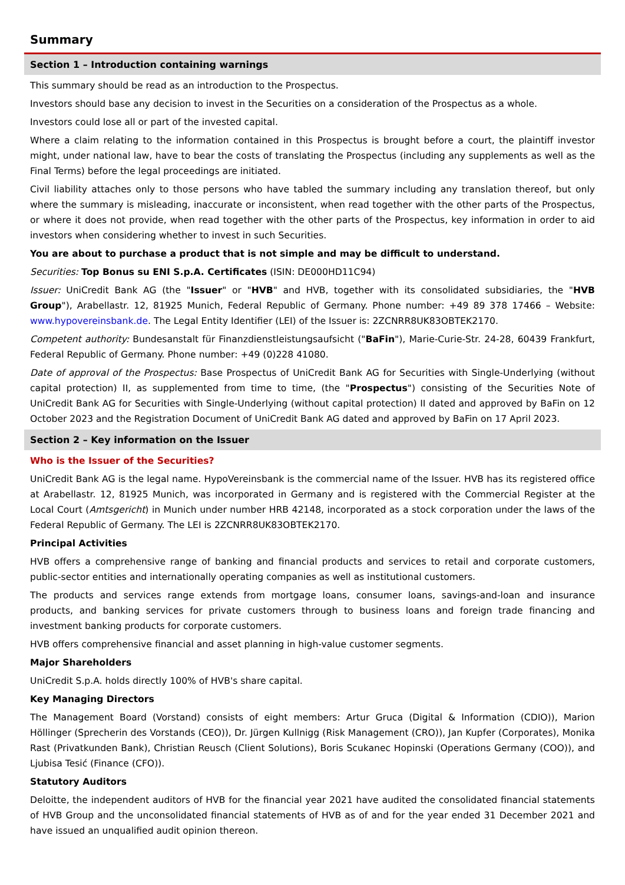Summary
Section 1 – Introduction containing warnings
This summary should be read as an introduction to the Prospectus.
Investors should base any decision to invest in the Securities on a consideration of the Prospectus as a whole.
Investors could lose all or part of the invested capital.
Where a claim relating to the information contained in this Prospectus is brought before a court, the plaintiff investor might, under national law, have to bear the costs of translating the Prospectus (including any supplements as well as the Final Terms) before the legal proceedings are initiated.
Civil liability attaches only to those persons who have tabled the summary including any translation thereof, but only where the summary is misleading, inaccurate or inconsistent, when read together with the other parts of the Prospectus, or where it does not provide, when read together with the other parts of the Prospectus, key information in order to aid investors when considering whether to invest in such Securities.
You are about to purchase a product that is not simple and may be difficult to understand.
Securities: Top Bonus su ENI S.p.A. Certificates (ISIN: DE000HD11C94)
Issuer: UniCredit Bank AG (the "Issuer" or "HVB" and HVB, together with its consolidated subsidiaries, the "HVB Group"), Arabellastr. 12, 81925 Munich, Federal Republic of Germany. Phone number: +49 89 378 17466 – Website: www.hypovereinsbank.de. The Legal Entity Identifier (LEI) of the Issuer is: 2ZCNRR8UK83OBTEK2170.
Competent authority: Bundesanstalt für Finanzdienstleistungsaufsicht ("BaFin"), Marie-Curie-Str. 24-28, 60439 Frankfurt, Federal Republic of Germany. Phone number: +49 (0)228 41080.
Date of approval of the Prospectus: Base Prospectus of UniCredit Bank AG for Securities with Single-Underlying (without capital protection) II, as supplemented from time to time, (the "Prospectus") consisting of the Securities Note of UniCredit Bank AG for Securities with Single-Underlying (without capital protection) II dated and approved by BaFin on 12 October 2023 and the Registration Document of UniCredit Bank AG dated and approved by BaFin on 17 April 2023.
Section 2 – Key information on the Issuer
Who is the Issuer of the Securities?
UniCredit Bank AG is the legal name. HypoVereinsbank is the commercial name of the Issuer. HVB has its registered office at Arabellastr. 12, 81925 Munich, was incorporated in Germany and is registered with the Commercial Register at the Local Court (Amtsgericht) in Munich under number HRB 42148, incorporated as a stock corporation under the laws of the Federal Republic of Germany. The LEI is 2ZCNRR8UK83OBTEK2170.
Principal Activities
HVB offers a comprehensive range of banking and financial products and services to retail and corporate customers, public-sector entities and internationally operating companies as well as institutional customers.
The products and services range extends from mortgage loans, consumer loans, savings-and-loan and insurance products, and banking services for private customers through to business loans and foreign trade financing and investment banking products for corporate customers.
HVB offers comprehensive financial and asset planning in high-value customer segments.
Major Shareholders
UniCredit S.p.A. holds directly 100% of HVB's share capital.
Key Managing Directors
The Management Board (Vorstand) consists of eight members: Artur Gruca (Digital & Information (CDIO)), Marion Höllinger (Sprecherin des Vorstands (CEO)), Dr. Jürgen Kullnigg (Risk Management (CRO)), Jan Kupfer (Corporates), Monika Rast (Privatkunden Bank), Christian Reusch (Client Solutions), Boris Scukanec Hopinski (Operations Germany (COO)), and Ljubisa Tesić (Finance (CFO)).
Statutory Auditors
Deloitte, the independent auditors of HVB for the financial year 2021 have audited the consolidated financial statements of HVB Group and the unconsolidated financial statements of HVB as of and for the year ended 31 December 2021 and have issued an unqualified audit opinion thereon.